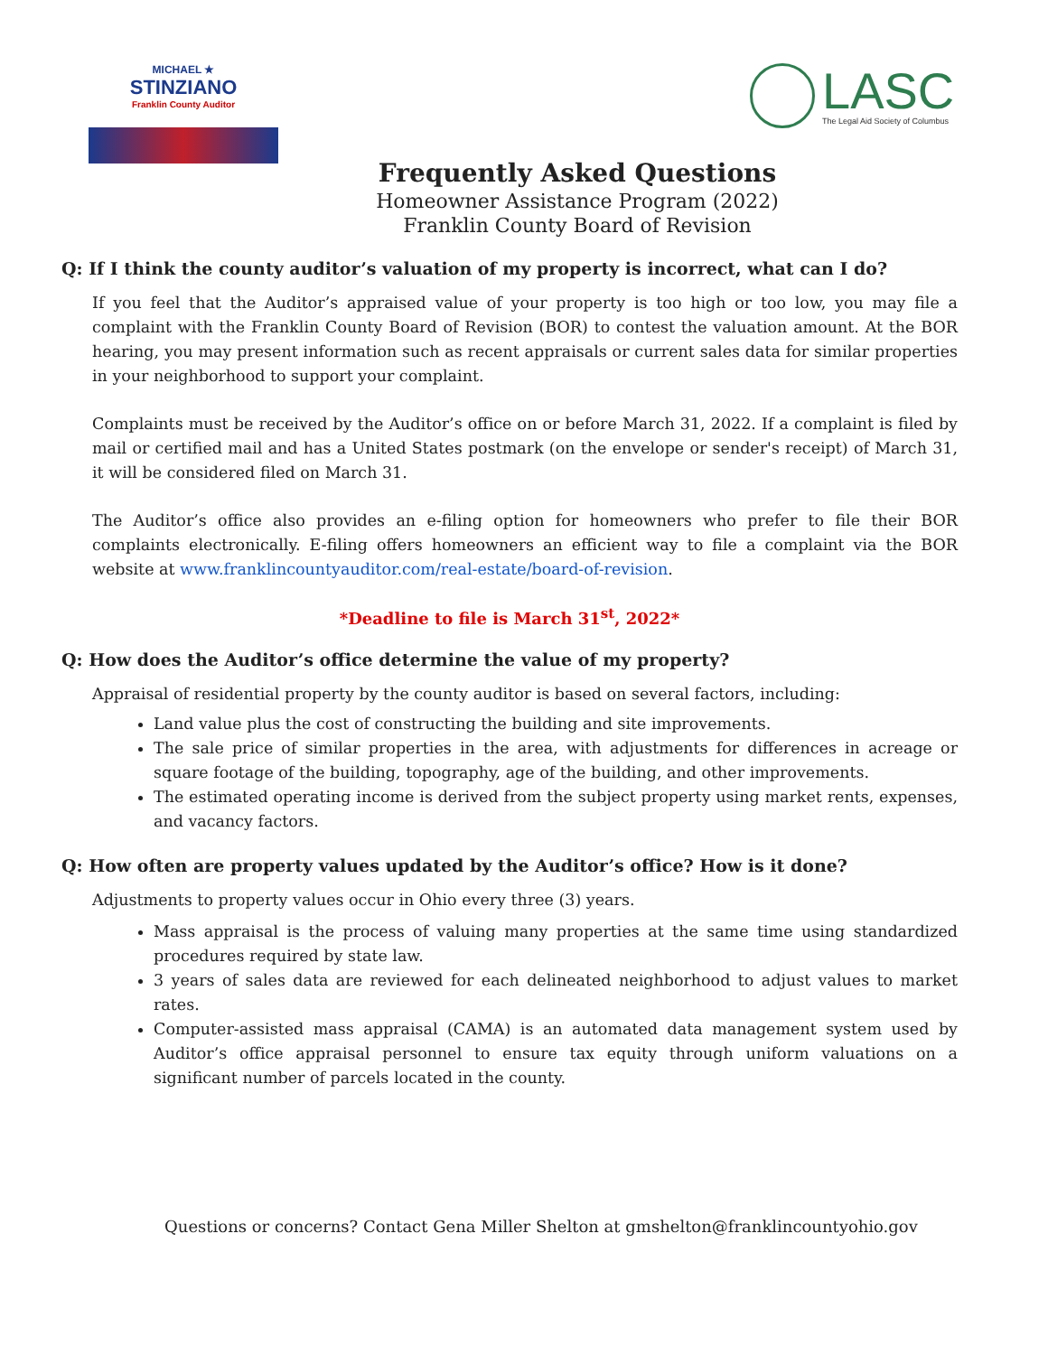MICHAEL ★
STINZIANO
Franklin County Auditor
LASC
The Legal Aid Society of Columbus
Frequently Asked Questions
Homeowner Assistance Program (2022)
Franklin County Board of Revision
Q: If I think the county auditor’s valuation of my property is incorrect, what can I do?
If you feel that the Auditor’s appraised value of your property is too high or too low, you may file a complaint with the Franklin County Board of Revision (BOR) to contest the valuation amount. At the BOR hearing, you may present information such as recent appraisals or current sales data for similar properties in your neighborhood to support your complaint.
Complaints must be received by the Auditor’s office on or before March 31, 2022. If a complaint is filed by mail or certified mail and has a United States postmark (on the envelope or sender's receipt) of March 31, it will be considered filed on March 31.
The Auditor’s office also provides an e-filing option for homeowners who prefer to file their BOR complaints electronically. E-filing offers homeowners an efficient way to file a complaint via the BOR website at www.franklincountyauditor.com/real-estate/board-of-revision.
*Deadline to file is March 31<sup>st</sup>, 2022*
Q: How does the Auditor’s office determine the value of my property?
Appraisal of residential property by the county auditor is based on several factors, including:
Land value plus the cost of constructing the building and site improvements.
The sale price of similar properties in the area, with adjustments for differences in acreage or square footage of the building, topography, age of the building, and other improvements.
The estimated operating income is derived from the subject property using market rents, expenses, and vacancy factors.
Q: How often are property values updated by the Auditor’s office? How is it done?
Adjustments to property values occur in Ohio every three (3) years.
Mass appraisal is the process of valuing many properties at the same time using standardized procedures required by state law.
3 years of sales data are reviewed for each delineated neighborhood to adjust values to market rates.
Computer-assisted mass appraisal (CAMA) is an automated data management system used by Auditor’s office appraisal personnel to ensure tax equity through uniform valuations on a significant number of parcels located in the county.
Questions or concerns? Contact Gena Miller Shelton at gmshelton@franklincountyohio.gov